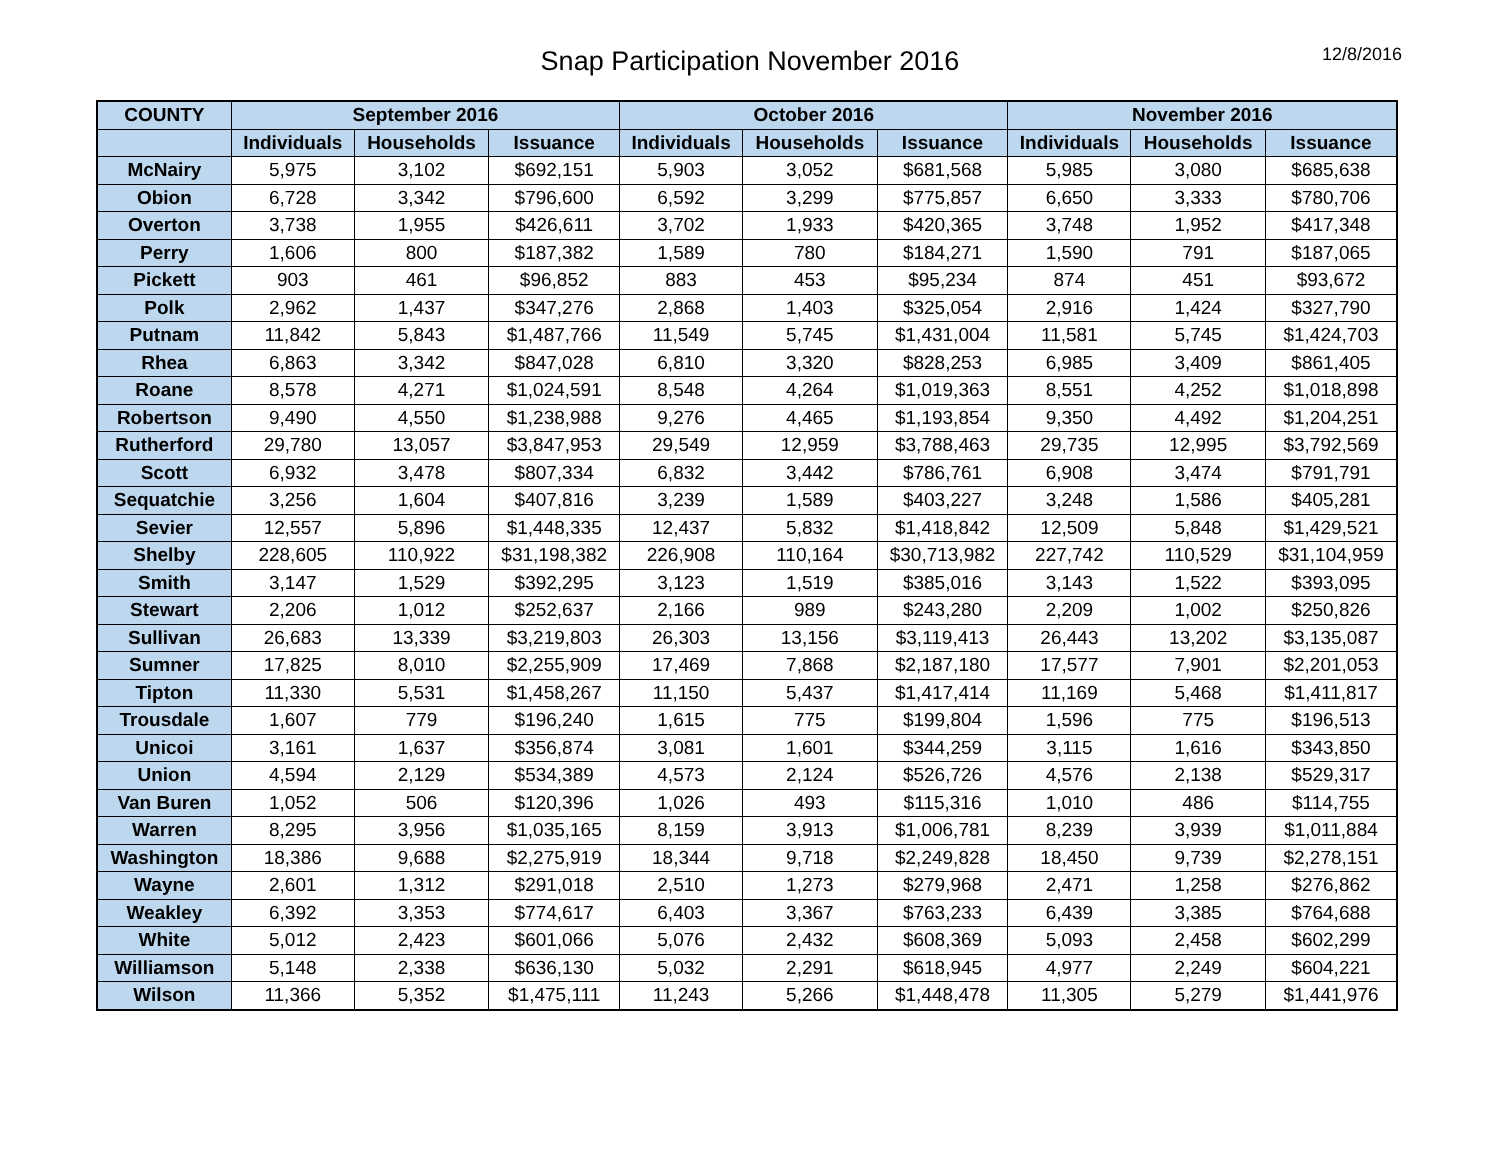Snap Participation November 2016
12/8/2016
| COUNTY | September 2016 | | | October 2016 | | | November 2016 | | |
| --- | --- | --- | --- | --- | --- | --- | --- | --- | --- |
| | Individuals | Households | Issuance | Individuals | Households | Issuance | Individuals | Households | Issuance |
| McNairy | 5,975 | 3,102 | $692,151 | 5,903 | 3,052 | $681,568 | 5,985 | 3,080 | $685,638 |
| Obion | 6,728 | 3,342 | $796,600 | 6,592 | 3,299 | $775,857 | 6,650 | 3,333 | $780,706 |
| Overton | 3,738 | 1,955 | $426,611 | 3,702 | 1,933 | $420,365 | 3,748 | 1,952 | $417,348 |
| Perry | 1,606 | 800 | $187,382 | 1,589 | 780 | $184,271 | 1,590 | 791 | $187,065 |
| Pickett | 903 | 461 | $96,852 | 883 | 453 | $95,234 | 874 | 451 | $93,672 |
| Polk | 2,962 | 1,437 | $347,276 | 2,868 | 1,403 | $325,054 | 2,916 | 1,424 | $327,790 |
| Putnam | 11,842 | 5,843 | $1,487,766 | 11,549 | 5,745 | $1,431,004 | 11,581 | 5,745 | $1,424,703 |
| Rhea | 6,863 | 3,342 | $847,028 | 6,810 | 3,320 | $828,253 | 6,985 | 3,409 | $861,405 |
| Roane | 8,578 | 4,271 | $1,024,591 | 8,548 | 4,264 | $1,019,363 | 8,551 | 4,252 | $1,018,898 |
| Robertson | 9,490 | 4,550 | $1,238,988 | 9,276 | 4,465 | $1,193,854 | 9,350 | 4,492 | $1,204,251 |
| Rutherford | 29,780 | 13,057 | $3,847,953 | 29,549 | 12,959 | $3,788,463 | 29,735 | 12,995 | $3,792,569 |
| Scott | 6,932 | 3,478 | $807,334 | 6,832 | 3,442 | $786,761 | 6,908 | 3,474 | $791,791 |
| Sequatchie | 3,256 | 1,604 | $407,816 | 3,239 | 1,589 | $403,227 | 3,248 | 1,586 | $405,281 |
| Sevier | 12,557 | 5,896 | $1,448,335 | 12,437 | 5,832 | $1,418,842 | 12,509 | 5,848 | $1,429,521 |
| Shelby | 228,605 | 110,922 | $31,198,382 | 226,908 | 110,164 | $30,713,982 | 227,742 | 110,529 | $31,104,959 |
| Smith | 3,147 | 1,529 | $392,295 | 3,123 | 1,519 | $385,016 | 3,143 | 1,522 | $393,095 |
| Stewart | 2,206 | 1,012 | $252,637 | 2,166 | 989 | $243,280 | 2,209 | 1,002 | $250,826 |
| Sullivan | 26,683 | 13,339 | $3,219,803 | 26,303 | 13,156 | $3,119,413 | 26,443 | 13,202 | $3,135,087 |
| Sumner | 17,825 | 8,010 | $2,255,909 | 17,469 | 7,868 | $2,187,180 | 17,577 | 7,901 | $2,201,053 |
| Tipton | 11,330 | 5,531 | $1,458,267 | 11,150 | 5,437 | $1,417,414 | 11,169 | 5,468 | $1,411,817 |
| Trousdale | 1,607 | 779 | $196,240 | 1,615 | 775 | $199,804 | 1,596 | 775 | $196,513 |
| Unicoi | 3,161 | 1,637 | $356,874 | 3,081 | 1,601 | $344,259 | 3,115 | 1,616 | $343,850 |
| Union | 4,594 | 2,129 | $534,389 | 4,573 | 2,124 | $526,726 | 4,576 | 2,138 | $529,317 |
| Van Buren | 1,052 | 506 | $120,396 | 1,026 | 493 | $115,316 | 1,010 | 486 | $114,755 |
| Warren | 8,295 | 3,956 | $1,035,165 | 8,159 | 3,913 | $1,006,781 | 8,239 | 3,939 | $1,011,884 |
| Washington | 18,386 | 9,688 | $2,275,919 | 18,344 | 9,718 | $2,249,828 | 18,450 | 9,739 | $2,278,151 |
| Wayne | 2,601 | 1,312 | $291,018 | 2,510 | 1,273 | $279,968 | 2,471 | 1,258 | $276,862 |
| Weakley | 6,392 | 3,353 | $774,617 | 6,403 | 3,367 | $763,233 | 6,439 | 3,385 | $764,688 |
| White | 5,012 | 2,423 | $601,066 | 5,076 | 2,432 | $608,369 | 5,093 | 2,458 | $602,299 |
| Williamson | 5,148 | 2,338 | $636,130 | 5,032 | 2,291 | $618,945 | 4,977 | 2,249 | $604,221 |
| Wilson | 11,366 | 5,352 | $1,475,111 | 11,243 | 5,266 | $1,448,478 | 11,305 | 5,279 | $1,441,976 |